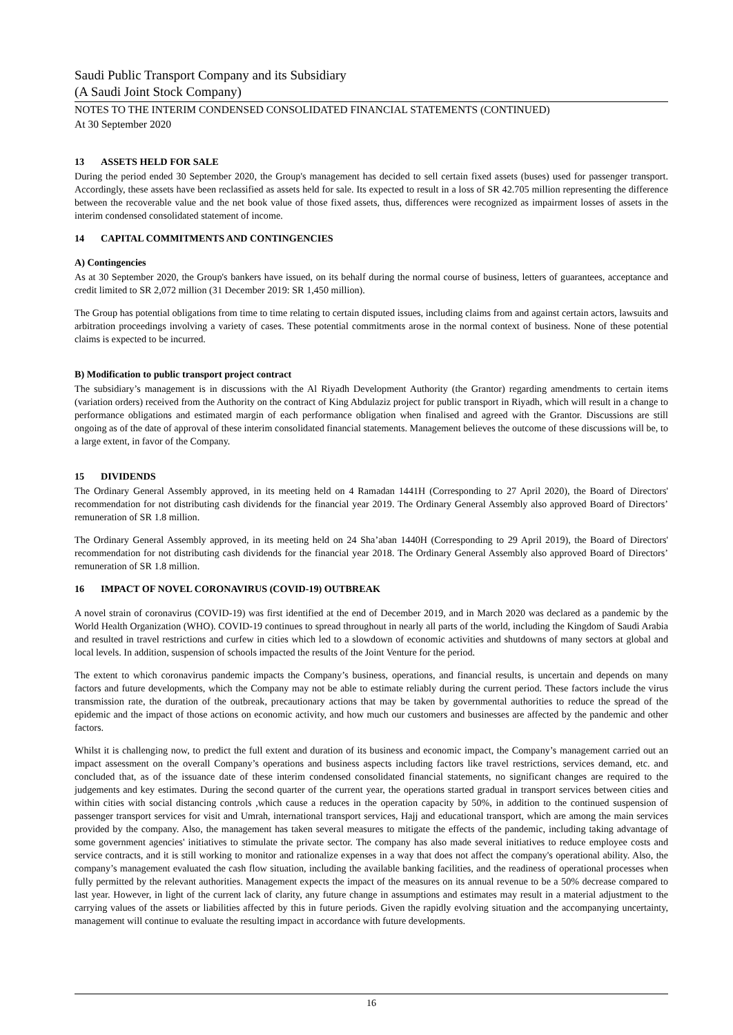Saudi Public Transport Company and its Subsidiary
(A Saudi Joint Stock Company)
NOTES TO THE INTERIM CONDENSED CONSOLIDATED FINANCIAL STATEMENTS (CONTINUED)
At 30 September 2020
13 ASSETS HELD FOR SALE
During the period ended 30 September 2020, the Group's management has decided to sell certain fixed assets (buses) used for passenger transport. Accordingly, these assets have been reclassified as assets held for sale. Its expected to result in a loss of SR 42.705 million representing the difference between the recoverable value and the net book value of those fixed assets, thus, differences were recognized as impairment losses of assets in the interim condensed consolidated statement of income.
14 CAPITAL COMMITMENTS AND CONTINGENCIES
A) Contingencies
As at 30 September 2020, the Group's bankers have issued, on its behalf during the normal course of business, letters of guarantees, acceptance and credit limited to SR 2,072 million (31 December 2019: SR 1,450 million).
The Group has potential obligations from time to time relating to certain disputed issues, including claims from and against certain actors, lawsuits and arbitration proceedings involving a variety of cases. These potential commitments arose in the normal context of business. None of these potential claims is expected to be incurred.
B) Modification to public transport project contract
The subsidiary’s management is in discussions with the Al Riyadh Development Authority (the Grantor) regarding amendments to certain items (variation orders) received from the Authority on the contract of King Abdulaziz project for public transport in Riyadh, which will result in a change to performance obligations and estimated margin of each performance obligation when finalised and agreed with the Grantor. Discussions are still ongoing as of the date of approval of these interim consolidated financial statements. Management believes the outcome of these discussions will be, to a large extent, in favor of the Company.
15 DIVIDENDS
The Ordinary General Assembly approved, in its meeting held on 4 Ramadan 1441H (Corresponding to 27 April 2020), the Board of Directors' recommendation for not distributing cash dividends for the financial year 2019. The Ordinary General Assembly also approved Board of Directors’ remuneration of SR 1.8 million.
The Ordinary General Assembly approved, in its meeting held on 24 Sha’aban 1440H (Corresponding to 29 April 2019), the Board of Directors' recommendation for not distributing cash dividends for the financial year 2018. The Ordinary General Assembly also approved Board of Directors’ remuneration of SR 1.8 million.
16 IMPACT OF NOVEL CORONAVIRUS (COVID-19) OUTBREAK
A novel strain of coronavirus (COVID-19) was first identified at the end of December 2019, and in March 2020 was declared as a pandemic by the World Health Organization (WHO). COVID-19 continues to spread throughout in nearly all parts of the world, including the Kingdom of Saudi Arabia and resulted in travel restrictions and curfew in cities which led to a slowdown of economic activities and shutdowns of many sectors at global and local levels. In addition, suspension of schools impacted the results of the Joint Venture for the period.
The extent to which coronavirus pandemic impacts the Company’s business, operations, and financial results, is uncertain and depends on many factors and future developments, which the Company may not be able to estimate reliably during the current period. These factors include the virus transmission rate, the duration of the outbreak, precautionary actions that may be taken by governmental authorities to reduce the spread of the epidemic and the impact of those actions on economic activity, and how much our customers and businesses are affected by the pandemic and other factors.
Whilst it is challenging now, to predict the full extent and duration of its business and economic impact, the Company’s management carried out an impact assessment on the overall Company’s operations and business aspects including factors like travel restrictions, services demand, etc. and concluded that, as of the issuance date of these interim condensed consolidated financial statements, no significant changes are required to the judgements and key estimates. During the second quarter of the current year, the operations started gradual in transport services between cities and within cities with social distancing controls ,which cause a reduces in the operation capacity by 50%, in addition to the continued suspension of passenger transport services for visit and Umrah, international transport services, Hajj and educational transport, which are among the main services provided by the company. Also, the management has taken several measures to mitigate the effects of the pandemic, including taking advantage of some government agencies' initiatives to stimulate the private sector. The company has also made several initiatives to reduce employee costs and service contracts, and it is still working to monitor and rationalize expenses in a way that does not affect the company's operational ability. Also, the company’s management evaluated the cash flow situation, including the available banking facilities, and the readiness of operational processes when fully permitted by the relevant authorities. Management expects the impact of the measures on its annual revenue to be a 50% decrease compared to last year. However, in light of the current lack of clarity, any future change in assumptions and estimates may result in a material adjustment to the carrying values of the assets or liabilities affected by this in future periods. Given the rapidly evolving situation and the accompanying uncertainty, management will continue to evaluate the resulting impact in accordance with future developments.
16